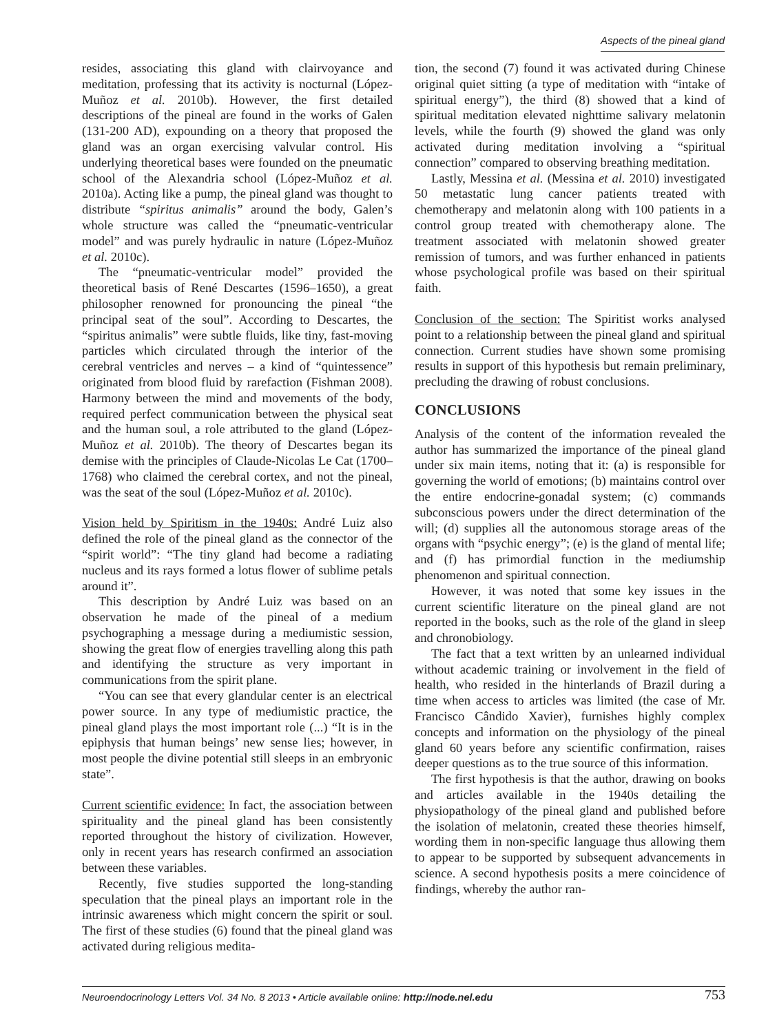Aspects of the pineal gland
resides, associating this gland with clairvoyance and meditation, professing that its activity is nocturnal (López-Muñoz et al. 2010b). However, the first detailed descriptions of the pineal are found in the works of Galen (131-200 AD), expounding on a theory that proposed the gland was an organ exercising valvular control. His underlying theoretical bases were founded on the pneumatic school of the Alexandria school (López-Muñoz et al. 2010a). Acting like a pump, the pineal gland was thought to distribute “spiritus animalis” around the body, Galen’s whole structure was called the “pneumatic-ventricular model” and was purely hydraulic in nature (López-Muñoz et al. 2010c).
The “pneumatic-ventricular model” provided the theoretical basis of René Descartes (1596–1650), a great philosopher renowned for pronouncing the pineal “the principal seat of the soul”. According to Descartes, the “spiritus animalis” were subtle fluids, like tiny, fast-moving particles which circulated through the interior of the cerebral ventricles and nerves – a kind of “quintessence” originated from blood fluid by rarefaction (Fishman 2008). Harmony between the mind and movements of the body, required perfect communication between the physical seat and the human soul, a role attributed to the gland (López-Muñoz et al. 2010b). The theory of Descartes began its demise with the principles of Claude-Nicolas Le Cat (1700–1768) who claimed the cerebral cortex, and not the pineal, was the seat of the soul (López-Muñoz et al. 2010c).
Vision held by Spiritism in the 1940s: André Luiz also defined the role of the pineal gland as the connector of the “spirit world”: “The tiny gland had become a radiating nucleus and its rays formed a lotus flower of sublime petals around it”.
This description by André Luiz was based on an observation he made of the pineal of a medium psychographing a message during a mediumistic session, showing the great flow of energies travelling along this path and identifying the structure as very important in communications from the spirit plane.
“You can see that every glandular center is an electrical power source. In any type of mediumistic practice, the pineal gland plays the most important role (...) “It is in the epiphysis that human beings’ new sense lies; however, in most people the divine potential still sleeps in an embryonic state”.
Current scientific evidence: In fact, the association between spirituality and the pineal gland has been consistently reported throughout the history of civilization. However, only in recent years has research confirmed an association between these variables.
Recently, five studies supported the long-standing speculation that the pineal plays an important role in the intrinsic awareness which might concern the spirit or soul. The first of these studies (6) found that the pineal gland was activated during religious medita-
tion, the second (7) found it was activated during Chinese original quiet sitting (a type of meditation with “intake of spiritual energy”), the third (8) showed that a kind of spiritual meditation elevated nighttime salivary melatonin levels, while the fourth (9) showed the gland was only activated during meditation involving a “spiritual connection” compared to observing breathing meditation.
Lastly, Messina et al. (Messina et al. 2010) investigated 50 metastatic lung cancer patients treated with chemotherapy and melatonin along with 100 patients in a control group treated with chemotherapy alone. The treatment associated with melatonin showed greater remission of tumors, and was further enhanced in patients whose psychological profile was based on their spiritual faith.
Conclusion of the section: The Spiritist works analysed point to a relationship between the pineal gland and spiritual connection. Current studies have shown some promising results in support of this hypothesis but remain preliminary, precluding the drawing of robust conclusions.
CONCLUSIONS
Analysis of the content of the information revealed the author has summarized the importance of the pineal gland under six main items, noting that it: (a) is responsible for governing the world of emotions; (b) maintains control over the entire endocrine-gonadal system; (c) commands subconscious powers under the direct determination of the will; (d) supplies all the autonomous storage areas of the organs with “psychic energy”; (e) is the gland of mental life; and (f) has primordial function in the mediumship phenomenon and spiritual connection.
However, it was noted that some key issues in the current scientific literature on the pineal gland are not reported in the books, such as the role of the gland in sleep and chronobiology.
The fact that a text written by an unlearned individual without academic training or involvement in the field of health, who resided in the hinterlands of Brazil during a time when access to articles was limited (the case of Mr. Francisco Cândido Xavier), furnishes highly complex concepts and information on the physiology of the pineal gland 60 years before any scientific confirmation, raises deeper questions as to the true source of this information.
The first hypothesis is that the author, drawing on books and articles available in the 1940s detailing the physiopathology of the pineal gland and published before the isolation of melatonin, created these theories himself, wording them in non-specific language thus allowing them to appear to be supported by subsequent advancements in science. A second hypothesis posits a mere coincidence of findings, whereby the author ran-
Neuroendocrinology Letters Vol. 34 No. 8 2013 • Article available online: http://node.nel.edu 753